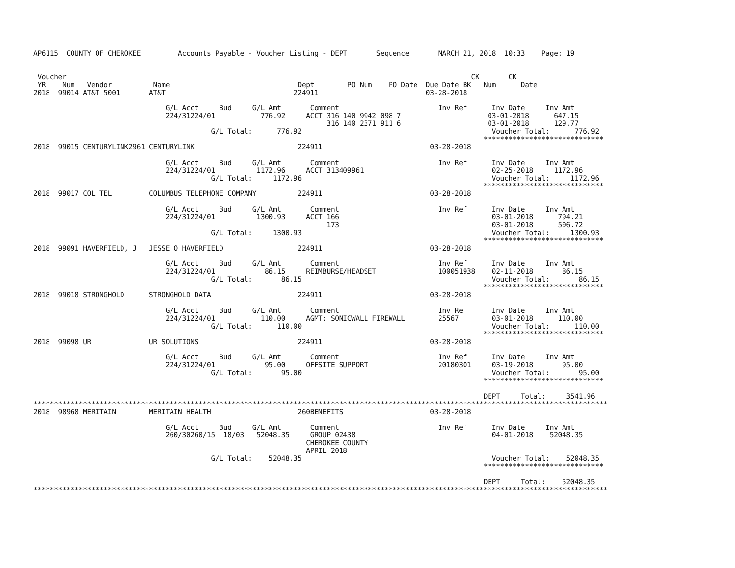AP6115  COUNTY OF CHEROKEE         Accounts Payable - Voucher Listing - DEPT       Sequence       MARCH 21, 2018  10:33    Page: 19


 Voucher                                                                                                  CK       CK
 YR    Num   Vendor          Name                               Dept        PO Num    PO Date  Due Date BK   Num      Date
2018  99014 AT&T 5001       AT&T                               224911                          03-28-2018

                                G/L Acct     Bud     G/L Amt       Comment                        Inv Ref      Inv Date     Inv Amt
                                224/31224/01           776.92     ACCT 316 140 9942 098 7                     03-01-2018      647.15
                                                                       316 140 2371 911 6                     03-01-2018      129.77
                                           G/L Total:      776.92                                              Voucher Total:      776.92
                                                                                                             *****************************
2018  99015 CENTURYLINK2961 CENTURYLINK                         224911                          03-28-2018

                                G/L Acct     Bud     G/L Amt       Comment                        Inv Ref      Inv Date     Inv Amt
                                224/31224/01          1172.96     ACCT 313409961                               02-25-2018     1172.96
                                           G/L Total:     1172.96                                              Voucher Total:     1172.96
                                                                                                             *****************************
2018  99017 COL TEL         COLUMBUS TELEPHONE COMPANY          224911                          03-28-2018

                                G/L Acct     Bud     G/L Amt       Comment                        Inv Ref      Inv Date     Inv Amt
                                224/31224/01          1300.93     ACCT 166                                     03-01-2018      794.21
                                                                       173                                     03-01-2018      506.72
                                           G/L Total:     1300.93                                              Voucher Total:     1300.93
                                                                                                             *****************************
2018  99091 HAVERFIELD, J   JESSE O HAVERFIELD                  224911                          03-28-2018

                                G/L Acct     Bud     G/L Amt       Comment                        Inv Ref      Inv Date     Inv Amt
                                224/31224/01            86.15     REIMBURSE/HEADSET               100051938    02-11-2018       86.15
                                           G/L Total:       86.15                                              Voucher Total:       86.15
                                                                                                             *****************************
2018  99018 STRONGHOLD      STRONGHOLD DATA                     224911                          03-28-2018

                                G/L Acct     Bud     G/L Amt       Comment                        Inv Ref      Inv Date     Inv Amt
                                224/31224/01           110.00     AGMT: SONICWALL FIREWALL        25567        03-01-2018      110.00
                                           G/L Total:      110.00                                              Voucher Total:      110.00
                                                                                                             *****************************
2018  99098 UR              UR SOLUTIONS                        224911                          03-28-2018

                                G/L Acct     Bud     G/L Amt       Comment                        Inv Ref      Inv Date     Inv Amt
                                224/31224/01            95.00     OFFSITE SUPPORT                 20180301     03-19-2018       95.00
                                           G/L Total:       95.00                                              Voucher Total:       95.00
                                                                                                             *****************************

                                                                                                             DEPT     Total:     3541.96
*******************************************************************************************************************************************
2018  98968 MERITAIN        MERITAIN HEALTH                     260BENEFITS                     03-28-2018

                                G/L Acct     Bud     G/L Amt       Comment                        Inv Ref      Inv Date     Inv Amt
                                260/30260/15  18/03   52048.35     GROUP 02438                                 04-01-2018    52048.35
                                                                  CHEROKEE COUNTY
                                                                  APRIL 2018
                                           G/L Total:    52048.35                                              Voucher Total:    52048.35
                                                                                                             *****************************

                                                                                                             DEPT     Total:    52048.35
*******************************************************************************************************************************************